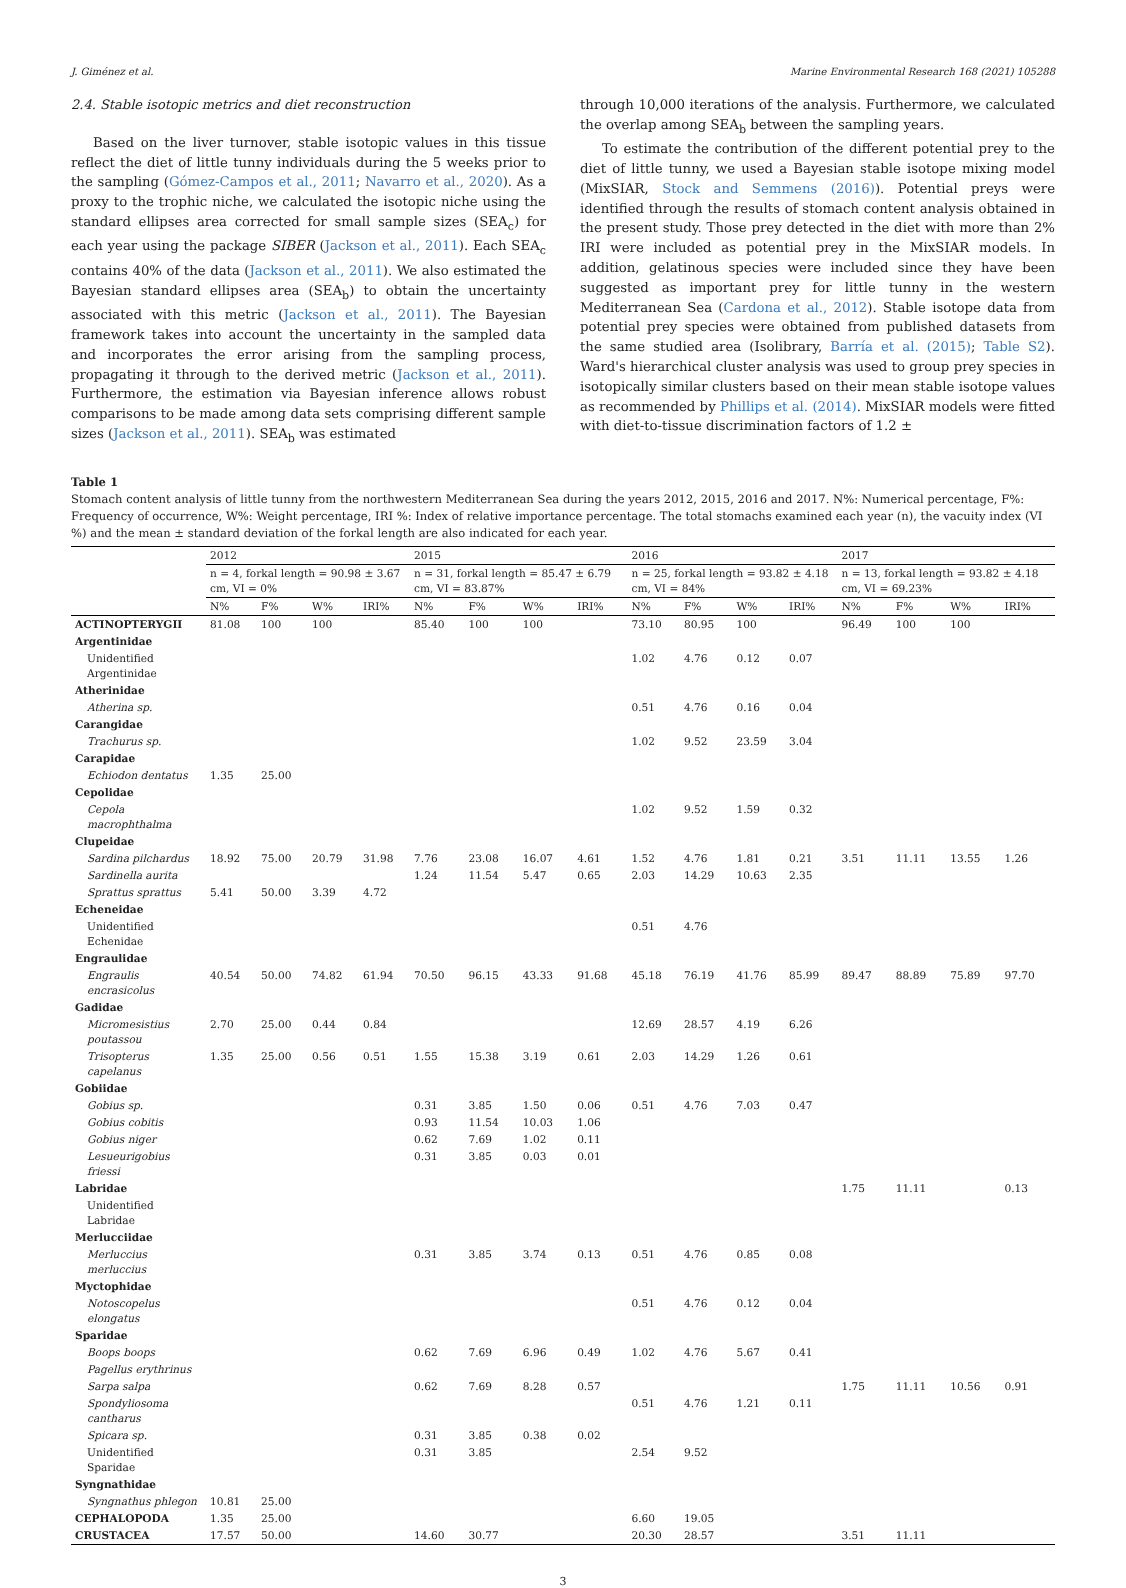J. Giménez et al. Marine Environmental Research 168 (2021) 105288
2.4. Stable isotopic metrics and diet reconstruction
Based on the liver turnover, stable isotopic values in this tissue reflect the diet of little tunny individuals during the 5 weeks prior to the sampling (Gómez-Campos et al., 2011; Navarro et al., 2020). As a proxy to the trophic niche, we calculated the isotopic niche using the standard ellipses area corrected for small sample sizes (SEA<sub>c</sub>) for each year using the package SIBER (Jackson et al., 2011). Each SEA<sub>c</sub> contains 40% of the data (Jackson et al., 2011). We also estimated the Bayesian standard ellipses area (SEA<sub>b</sub>) to obtain the uncertainty associated with this metric (Jackson et al., 2011). The Bayesian framework takes into account the uncertainty in the sampled data and incorporates the error arising from the sampling process, propagating it through to the derived metric (Jackson et al., 2011). Furthermore, the estimation via Bayesian inference allows robust comparisons to be made among data sets comprising different sample sizes (Jackson et al., 2011). SEA<sub>b</sub> was estimated
through 10,000 iterations of the analysis. Furthermore, we calculated the overlap among SEA<sub>b</sub> between the sampling years.
To estimate the contribution of the different potential prey to the diet of little tunny, we used a Bayesian stable isotope mixing model (MixSIAR, Stock and Semmens (2016)). Potential preys were identified through the results of stomach content analysis obtained in the present study. Those prey detected in the diet with more than 2% IRI were included as potential prey in the MixSIAR models. In addition, gelatinous species were included since they have been suggested as important prey for little tunny in the western Mediterranean Sea (Cardona et al., 2012). Stable isotope data from potential prey species were obtained from published datasets from the same studied area (Isolibrary, Barría et al. (2015); Table S2). Ward's hierarchical cluster analysis was used to group prey species in isotopically similar clusters based on their mean stable isotope values as recommended by Phillips et al. (2014). MixSIAR models were fitted with diet-to-tissue discrimination factors of 1.2 ±
Table 1
Stomach content analysis of little tunny from the northwestern Mediterranean Sea during the years 2012, 2015, 2016 and 2017. N%: Numerical percentage, F%: Frequency of occurrence, W%: Weight percentage, IRI %: Index of relative importance percentage. The total stomachs examined each year (n), the vacuity index (VI %) and the mean ± standard deviation of the forkal length are also indicated for each year.
| | 2012 | | | | 2015 | | | | 2016 | | | | 2017 | | | |
| --- | --- | --- | --- | --- | --- | --- | --- | --- | --- | --- | --- | --- | --- | --- | --- | --- |
| | n = 4, forkal length = 90.98 ± 3.67 cm, VI = 0% | | | | n = 31, forkal length = 85.47 ± 6.79 cm, VI = 83.87% | | | | n = 25, forkal length = 93.82 ± 4.18 cm, VI = 84% | | | | n = 13, forkal length = 93.82 ± 4.18 cm, VI = 69.23% | | | |
| | N% | F% | W% | IRI% | N% | F% | W% | IRI% | N% | F% | W% | IRI% | N% | F% | W% | IRI% |
| ACTINOPTERYGII | 81.08 | 100 | 100 | | 85.40 | 100 | 100 | | 73.10 | 80.95 | 100 | | 96.49 | 100 | 100 | |
| Argentinidae | | | | | | | | | | | | | | | | |
| Unidentified Argentinidae | | | | | | | | | 1.02 | 4.76 | 0.12 | 0.07 | | | | |
| Atherinidae | | | | | | | | | | | | | | | | |
| Atherina sp. | | | | | | | | | 0.51 | 4.76 | 0.16 | 0.04 | | | | |
| Carangidae | | | | | | | | | | | | | | | | |
| Trachurus sp. | | | | | | | | | 1.02 | 9.52 | 23.59 | 3.04 | | | | |
| Carapidae | | | | | | | | | | | | | | | | |
| Echiodon dentatus | 1.35 | 25.00 | | | | | | | | | | | | | | |
| Cepolidae | | | | | | | | | | | | | | | | |
| Cepola macrophthalma | | | | | | | | | 1.02 | 9.52 | 1.59 | 0.32 | | | | |
| Clupeidae | | | | | | | | | | | | | | | | |
| Sardina pilchardus | 18.92 | 75.00 | 20.79 | 31.98 | 7.76 | 23.08 | 16.07 | 4.61 | 1.52 | 4.76 | 1.81 | 0.21 | 3.51 | 11.11 | 13.55 | 1.26 |
| Sardinella aurita | | | | | 1.24 | 11.54 | 5.47 | 0.65 | 2.03 | 14.29 | 10.63 | 2.35 | | | | |
| Sprattus sprattus | 5.41 | 50.00 | 3.39 | 4.72 | | | | | | | | | | | | |
| Echeneidae | | | | | | | | | | | | | | | | |
| Unidentified Echenidae | | | | | | | | | 0.51 | 4.76 | | | | | | |
| Engraulidae | | | | | | | | | | | | | | | | |
| Engraulis encrasicolus | 40.54 | 50.00 | 74.82 | 61.94 | 70.50 | 96.15 | 43.33 | 91.68 | 45.18 | 76.19 | 41.76 | 85.99 | 89.47 | 88.89 | 75.89 | 97.70 |
| Gadidae | | | | | | | | | | | | | | | | |
| Micromesistius poutassou | 2.70 | 25.00 | 0.44 | 0.84 | | | | | 12.69 | 28.57 | 4.19 | 6.26 | | | | |
| Trisopterus capelanus | 1.35 | 25.00 | 0.56 | 0.51 | 1.55 | 15.38 | 3.19 | 0.61 | 2.03 | 14.29 | 1.26 | 0.61 | | | | |
| Gobiidae | | | | | | | | | | | | | | | | |
| Gobius sp. | | | | | 0.31 | 3.85 | 1.50 | 0.06 | 0.51 | 4.76 | 7.03 | 0.47 | | | | |
| Gobius cobitis | | | | | 0.93 | 11.54 | 10.03 | 1.06 | | | | | | | | |
| Gobius niger | | | | | 0.62 | 7.69 | 1.02 | 0.11 | | | | | | | | |
| Lesueurigobius friessi | | | | | 0.31 | 3.85 | 0.03 | 0.01 | | | | | | | | |
| Labridae | | | | | | | | | | | | | 1.75 | 11.11 | | 0.13 |
| Unidentified Labridae | | | | | | | | | | | | | | | | |
| Merlucciidae | | | | | | | | | | | | | | | | |
| Merluccius merluccius | | | | | 0.31 | 3.85 | 3.74 | 0.13 | 0.51 | 4.76 | 0.85 | 0.08 | | | | |
| Myctophidae | | | | | | | | | | | | | | | | |
| Notoscopelus elongatus | | | | | | | | | 0.51 | 4.76 | 0.12 | 0.04 | | | | |
| Sparidae | | | | | | | | | | | | | | | | |
| Boops boops | | | | | 0.62 | 7.69 | 6.96 | 0.49 | 1.02 | 4.76 | 5.67 | 0.41 | | | | |
| Pagellus erythrinus | | | | | | | | | | | | | | | | |
| Sarpa salpa | | | | | 0.62 | 7.69 | 8.28 | 0.57 | | | | | 1.75 | 11.11 | 10.56 | 0.91 |
| Spondyliosoma cantharus | | | | | | | | | 0.51 | 4.76 | 1.21 | 0.11 | | | | |
| Spicara sp. | | | | | 0.31 | 3.85 | 0.38 | 0.02 | | | | | | | | |
| Unidentified Sparidae | | | | | 0.31 | 3.85 | | | 2.54 | 9.52 | | | | | | |
| Syngnathidae | | | | | | | | | | | | | | | | |
| Syngnathus phlegon | 10.81 | 25.00 | | | | | | | | | | | | | | |
| CEPHALOPODA | 1.35 | 25.00 | | | | | | | 6.60 | 19.05 | | | | | | |
| CRUSTACEA | 17.57 | 50.00 | | | 14.60 | 30.77 | | | 20.30 | 28.57 | | | 3.51 | 11.11 | | |
3